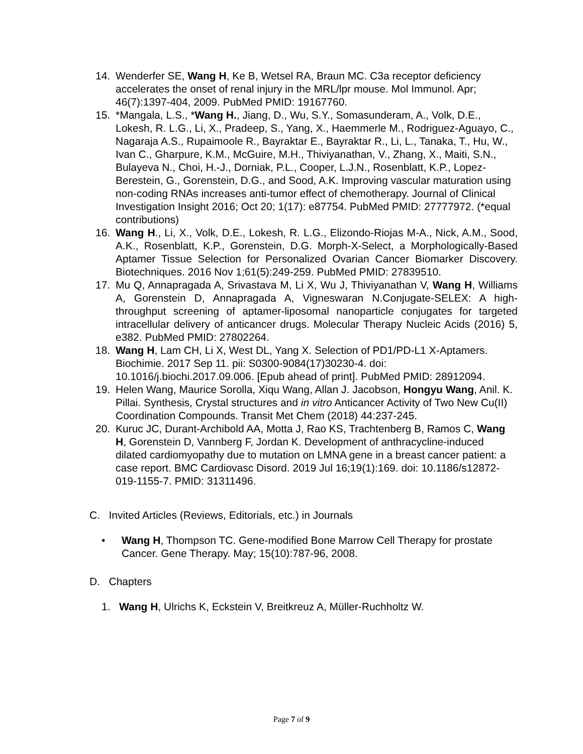14. Wenderfer SE, Wang H, Ke B, Wetsel RA, Braun MC. C3a receptor deficiency accelerates the onset of renal injury in the MRL/lpr mouse. Mol Immunol. Apr; 46(7):1397-404, 2009. PubMed PMID: 19167760.
15. *Mangala, L.S., *Wang H., Jiang, D., Wu, S.Y., Somasunderam, A., Volk, D.E., Lokesh, R. L.G., Li, X., Pradeep, S., Yang, X., Haemmerle M., Rodriguez-Aguayo, C., Nagaraja A.S., Rupaimoole R., Bayraktar E., Bayraktar R., Li, L., Tanaka, T., Hu, W., Ivan C., Gharpure, K.M., McGuire, M.H., Thiviyanathan, V., Zhang, X., Maiti, S.N., Bulayeva N., Choi, H.-J., Dorniak, P.L., Cooper, L.J.N., Rosenblatt, K.P., Lopez-Berestein, G., Gorenstein, D.G., and Sood, A.K. Improving vascular maturation using non-coding RNAs increases anti-tumor effect of chemotherapy. Journal of Clinical Investigation Insight 2016; Oct 20; 1(17): e87754. PubMed PMID: 27777972. (*equal contributions)
16. Wang H., Li, X., Volk, D.E., Lokesh, R. L.G., Elizondo-Riojas M-A., Nick, A.M., Sood, A.K., Rosenblatt, K.P., Gorenstein, D.G. Morph-X-Select, a Morphologically-Based Aptamer Tissue Selection for Personalized Ovarian Cancer Biomarker Discovery. Biotechniques. 2016 Nov 1;61(5):249-259. PubMed PMID: 27839510.
17. Mu Q, Annapragada A, Srivastava M, Li X, Wu J, Thiviyanathan V, Wang H, Williams A, Gorenstein D, Annapragada A, Vigneswaran N.Conjugate-SELEX: A high-throughput screening of aptamer-liposomal nanoparticle conjugates for targeted intracellular delivery of anticancer drugs. Molecular Therapy Nucleic Acids (2016) 5, e382. PubMed PMID: 27802264.
18. Wang H, Lam CH, Li X, West DL, Yang X. Selection of PD1/PD-L1 X-Aptamers. Biochimie. 2017 Sep 11. pii: S0300-9084(17)30230-4. doi: 10.1016/j.biochi.2017.09.006. [Epub ahead of print]. PubMed PMID: 28912094.
19. Helen Wang, Maurice Sorolla, Xiqu Wang, Allan J. Jacobson, Hongyu Wang, Anil. K. Pillai. Synthesis, Crystal structures and in vitro Anticancer Activity of Two New Cu(II) Coordination Compounds. Transit Met Chem (2018) 44:237-245.
20. Kuruc JC, Durant-Archibold AA, Motta J, Rao KS, Trachtenberg B, Ramos C, Wang H, Gorenstein D, Vannberg F, Jordan K. Development of anthracycline-induced dilated cardiomyopathy due to mutation on LMNA gene in a breast cancer patient: a case report. BMC Cardiovasc Disord. 2019 Jul 16;19(1):169. doi: 10.1186/s12872-019-1155-7. PMID: 31311496.
C. Invited Articles (Reviews, Editorials, etc.) in Journals
• Wang H, Thompson TC. Gene-modified Bone Marrow Cell Therapy for prostate Cancer. Gene Therapy. May; 15(10):787-96, 2008.
D. Chapters
1. Wang H, Ulrichs K, Eckstein V, Breitkreuz A, Müller-Ruchholtz W.
Page 7 of 9